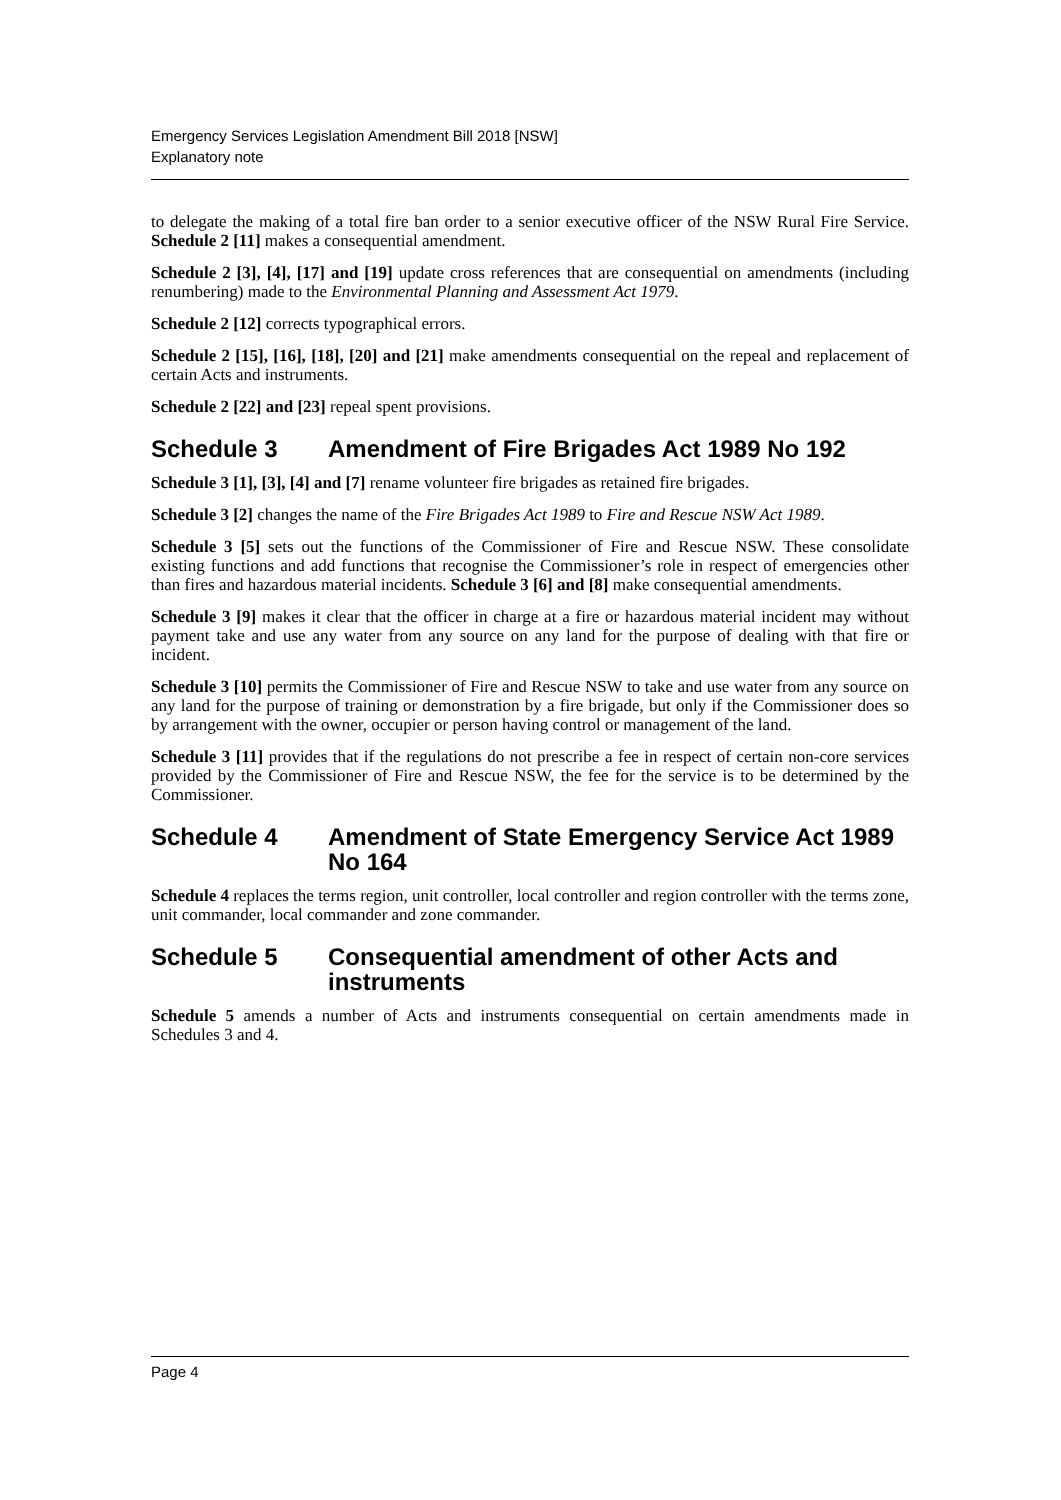Emergency Services Legislation Amendment Bill 2018 [NSW]
Explanatory note
to delegate the making of a total fire ban order to a senior executive officer of the NSW Rural Fire Service. Schedule 2 [11] makes a consequential amendment.
Schedule 2 [3], [4], [17] and [19] update cross references that are consequential on amendments (including renumbering) made to the Environmental Planning and Assessment Act 1979.
Schedule 2 [12] corrects typographical errors.
Schedule 2 [15], [16], [18], [20] and [21] make amendments consequential on the repeal and replacement of certain Acts and instruments.
Schedule 2 [22] and [23] repeal spent provisions.
Schedule 3 Amendment of Fire Brigades Act 1989 No 192
Schedule 3 [1], [3], [4] and [7] rename volunteer fire brigades as retained fire brigades.
Schedule 3 [2] changes the name of the Fire Brigades Act 1989 to Fire and Rescue NSW Act 1989.
Schedule 3 [5] sets out the functions of the Commissioner of Fire and Rescue NSW. These consolidate existing functions and add functions that recognise the Commissioner’s role in respect of emergencies other than fires and hazardous material incidents. Schedule 3 [6] and [8] make consequential amendments.
Schedule 3 [9] makes it clear that the officer in charge at a fire or hazardous material incident may without payment take and use any water from any source on any land for the purpose of dealing with that fire or incident.
Schedule 3 [10] permits the Commissioner of Fire and Rescue NSW to take and use water from any source on any land for the purpose of training or demonstration by a fire brigade, but only if the Commissioner does so by arrangement with the owner, occupier or person having control or management of the land.
Schedule 3 [11] provides that if the regulations do not prescribe a fee in respect of certain non-core services provided by the Commissioner of Fire and Rescue NSW, the fee for the service is to be determined by the Commissioner.
Schedule 4 Amendment of State Emergency Service Act 1989 No 164
Schedule 4 replaces the terms region, unit controller, local controller and region controller with the terms zone, unit commander, local commander and zone commander.
Schedule 5 Consequential amendment of other Acts and instruments
Schedule 5 amends a number of Acts and instruments consequential on certain amendments made in Schedules 3 and 4.
Page 4